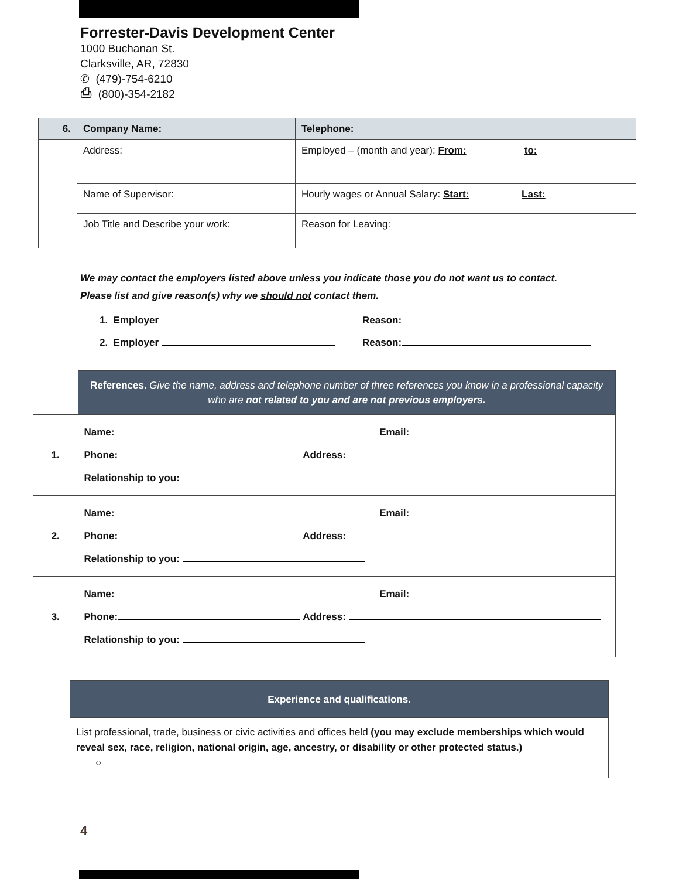Forrester-Davis Development Center
1000 Buchanan St.
Clarksville, AR, 72830
✆ (479)-754-6210
⎙ (800)-354-2182
| 6. | Company Name: | Telephone: |
| | Address: | Employed – (month and year): From: to: |
| | Name of Supervisor: | Hourly wages or Annual Salary: Start: Last: |
| | Job Title and Describe your work: | Reason for Leaving: |
We may contact the employers listed above unless you indicate those you do not want us to contact.
Please list and give reason(s) why we should not contact them.
1. Employer Reason:
2. Employer Reason:
| | References. Give the name, address and telephone number of three references you know in a professional capacity who are not related to you and are not previous employers. |
| 1. | Name: Email: Phone: Address: Relationship to you: |
| 2. | Name: Email: Phone: Address: Relationship to you: |
| 3. | Name: Email: Phone: Address: Relationship to you: |
| Experience and qualifications. |
| List professional, trade, business or civic activities and offices held (you may exclude memberships which would reveal sex, race, religion, national origin, age, ancestry, or disability or other protected status.) ○ |
4